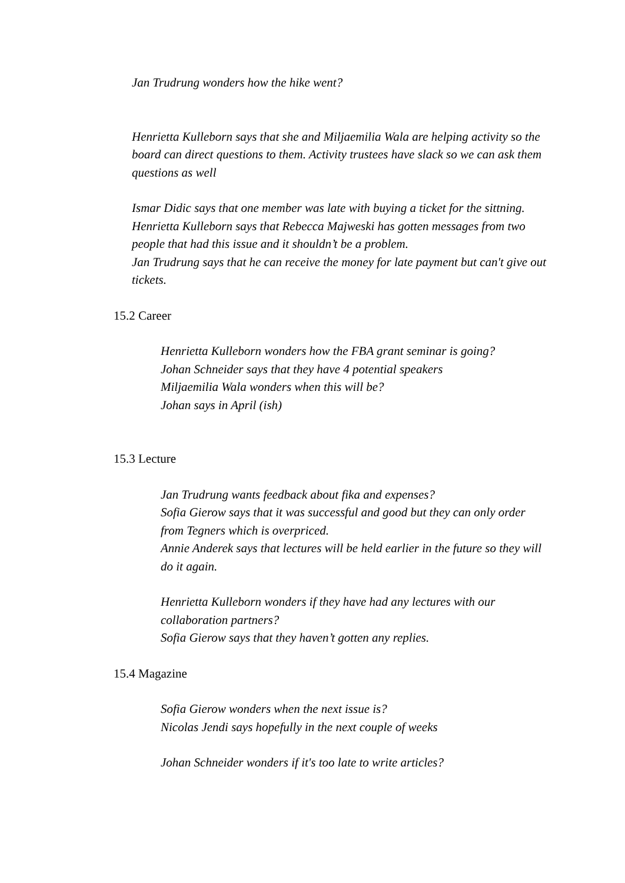Jan Trudrung wonders how the hike went?
Henrietta Kulleborn says that she and Miljaemilia Wala are helping activity so the board can direct questions to them. Activity trustees have slack so we can ask them questions as well
Ismar Didic says that one member was late with buying a ticket for the sittning.
Henrietta Kulleborn says that Rebecca Majweski has gotten messages from two people that had this issue and it shouldn’t be a problem.
Jan Trudrung says that he can receive the money for late payment but can't give out tickets.
15.2 Career
Henrietta Kulleborn wonders how the FBA grant seminar is going?
Johan Schneider says that they have 4 potential speakers
Miljaemilia Wala wonders when this will be?
Johan says in April (ish)
15.3 Lecture
Jan Trudrung wants feedback about fika and expenses?
Sofia Gierow says that it was successful and good but they can only order from Tegners which is overpriced.
Annie Anderek says that lectures will be held earlier in the future so they will do it again.
Henrietta Kulleborn wonders if they have had any lectures with our collaboration partners?
Sofia Gierow says that they haven’t gotten any replies.
15.4 Magazine
Sofia Gierow wonders when the next issue is?
Nicolas Jendi says hopefully in the next couple of weeks
Johan Schneider wonders if it's too late to write articles?